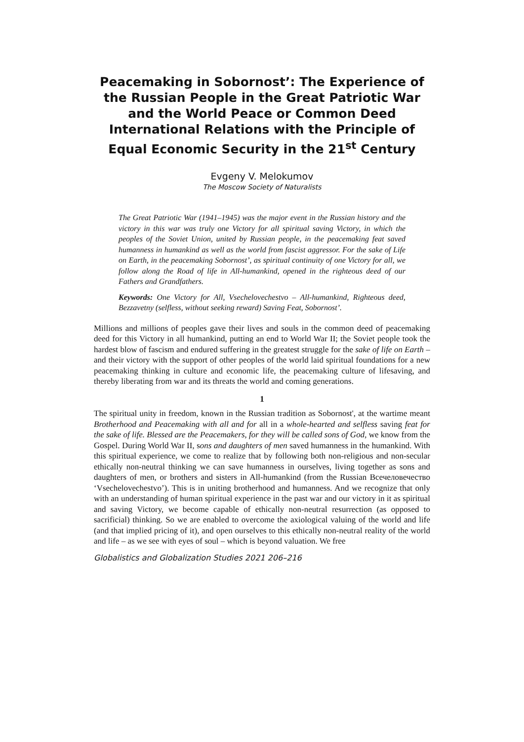Peacemaking in Sobornost’: The Experience of the Russian People in the Great Patriotic War and the World Peace or Common Deed International Relations with the Principle of Equal Economic Security in the 21<sup>st</sup> Century
Evgeny V. Melokumov
The Moscow Society of Naturalists
The Great Patriotic War (1941–1945) was the major event in the Russian history and the victory in this war was truly one Victory for all spiritual saving Victory, in which the peoples of the Soviet Union, united by Russian people, in the peacemaking feat saved humanness in humankind as well as the world from fascist aggressor. For the sake of Life on Earth, in the peacemaking Sobornost’, as spiritual continuity of one Victory for all, we follow along the Road of life in All-humankind, opened in the righteous deed of our Fathers and Grandfathers.
Keywords: One Victory for All, Vsechelovechestvo – All-humankind, Righteous deed, Bezzavetny (selfless, without seeking reward) Saving Feat, Sobornost’.
Millions and millions of peoples gave their lives and souls in the common deed of peacemaking deed for this Victory in all humankind, putting an end to World War II; the Soviet people took the hardest blow of fascism and endured suffering in the greatest struggle for the sake of life on Earth – and their victory with the support of other peoples of the world laid spiritual foundations for a new peacemaking thinking in culture and economic life, the peacemaking culture of lifesaving, and thereby liberating from war and its threats the world and coming generations.
1
The spiritual unity in freedom, known in the Russian tradition as Sobornost', at the wartime meant Brotherhood and Peacemaking with all and for all in a whole-hearted and selfless saving feat for the sake of life. Blessed are the Peacemakers, for they will be called sons of God, we know from the Gospel. During World War II, sons and daughters of men saved humanness in the humankind. With this spiritual experience, we come to realize that by following both non-religious and non-secular ethically non-neutral thinking we can save humanness in ourselves, living together as sons and daughters of men, or brothers and sisters in All-humankind (from the Russian Всечеловечество ‘Vsechelovechestvo’). This is in uniting brotherhood and humanness. And we recognize that only with an understanding of human spiritual experience in the past war and our victory in it as spiritual and saving Victory, we become capable of ethically non-neutral resurrection (as opposed to sacrificial) thinking. So we are enabled to overcome the axiological valuing of the world and life (and that implied pricing of it), and open ourselves to this ethically non-neutral reality of the world and life – as we see with eyes of soul – which is beyond valuation. We free
Globalistics and Globalization Studies 2021 206–216